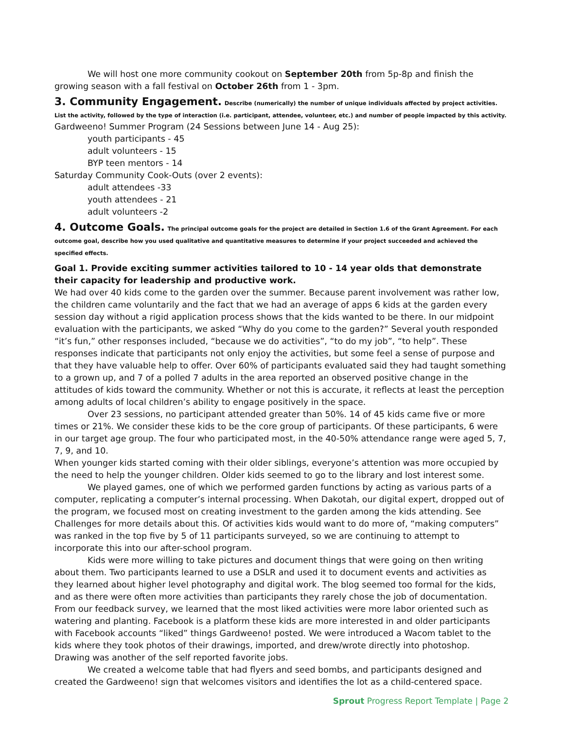We will host one more community cookout on September 20th from 5p-8p and finish the growing season with a fall festival on October 26th from 1 - 3pm.
3. Community Engagement.
Describe (numerically) the number of unique individuals affected by project activities. List the activity, followed by the type of interaction (i.e. participant, attendee, volunteer, etc.) and number of people impacted by this activity.
Gardweeno! Summer Program (24 Sessions between June 14 - Aug 25):
youth participants - 45
adult volunteers - 15
BYP teen mentors - 14
Saturday Community Cook-Outs (over 2 events):
adult attendees -33
youth attendees - 21
adult volunteers -2
4. Outcome Goals.
The principal outcome goals for the project are detailed in Section 1.6 of the Grant Agreement. For each outcome goal, describe how you used qualitative and quantitative measures to determine if your project succeeded and achieved the specified effects.
Goal 1. Provide exciting summer activities tailored to 10 - 14 year olds that demonstrate their capacity for leadership and productive work.
We had over 40 kids come to the garden over the summer. Because parent involvement was rather low, the children came voluntarily and the fact that we had an average of apps 6 kids at the garden every session day without a rigid application process shows that the kids wanted to be there. In our midpoint evaluation with the participants, we asked “Why do you come to the garden?” Several youth responded “it’s fun,” other responses included, “because we do activities”, “to do my job”, “to help”. These responses indicate that participants not only enjoy the activities, but some feel a sense of purpose and that they have valuable help to offer. Over 60% of participants evaluated said they had taught something to a grown up, and 7 of a polled 7 adults in the area reported an observed positive change in the attitudes of kids toward the community. Whether or not this is accurate, it reflects at least the perception among adults of local children’s ability to engage positively in the space.
Over 23 sessions, no participant attended greater than 50%. 14 of 45 kids came five or more times or 21%. We consider these kids to be the core group of participants. Of these participants, 6 were in our target age group. The four who participated most, in the 40-50% attendance range were aged 5, 7, 7, 9, and 10.
When younger kids started coming with their older siblings, everyone’s attention was more occupied by the need to help the younger children. Older kids seemed to go to the library and lost interest some.
We played games, one of which we performed garden functions by acting as various parts of a computer, replicating a computer’s internal processing. When Dakotah, our digital expert, dropped out of the program, we focused most on creating investment to the garden among the kids attending. See Challenges for more details about this. Of activities kids would want to do more of, “making computers” was ranked in the top five by 5 of 11 participants surveyed, so we are continuing to attempt to incorporate this into our after-school program.
Kids were more willing to take pictures and document things that were going on then writing about them. Two participants learned to use a DSLR and used it to document events and activities as they learned about higher level photography and digital work. The blog seemed too formal for the kids, and as there were often more activities than participants they rarely chose the job of documentation. From our feedback survey, we learned that the most liked activities were more labor oriented such as watering and planting. Facebook is a platform these kids are more interested in and older participants with Facebook accounts “liked” things Gardweeno! posted. We were introduced a Wacom tablet to the kids where they took photos of their drawings, imported, and drew/wrote directly into photoshop. Drawing was another of the self reported favorite jobs.
We created a welcome table that had flyers and seed bombs, and participants designed and created the Gardweeno! sign that welcomes visitors and identifies the lot as a child-centered space.
Sprout Progress Report Template | Page 2